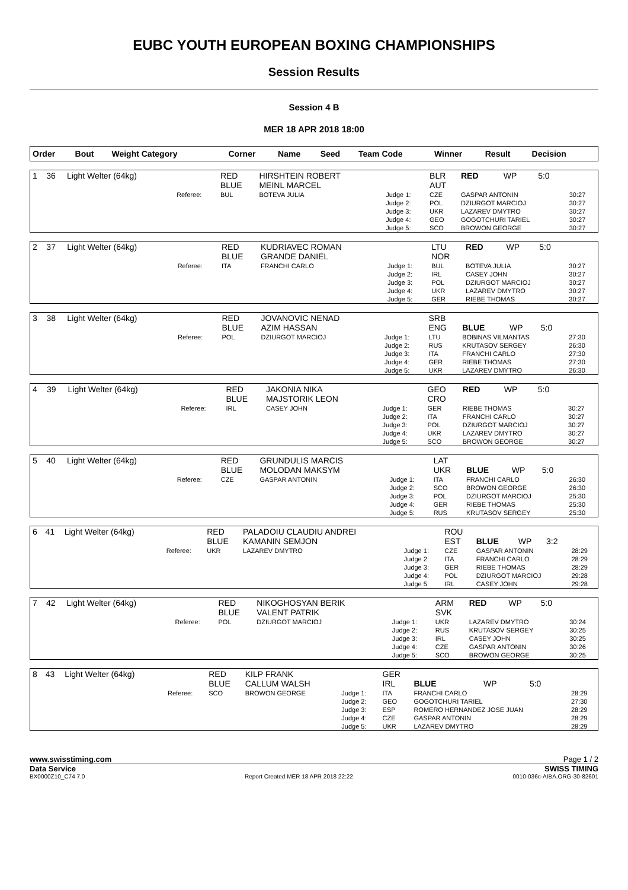EUBC YOUTH EUROPEAN BOXING CHAMPIONSHIPS
Session Results
Session 4 B
MER 18 APR 2018 18:00
| Order | Bout | Weight Category | | Corner | Name | Seed | Team Code | Winner | Result | Decision | |
| --- | --- | --- | --- | --- | --- | --- | --- | --- | --- | --- | --- |
| 1 | 36 | Light Welter (64kg) | | RED BLUE | HIRSHTEIN ROBERT MEINL MARCEL | | BLR AUT | RED | WP | 5:0 | |
| | | | Referee: | BUL | BOTEVA JULIA | Judge 1: Judge 2: Judge 3: Judge 4: Judge 5: | CZE POL UKR GEO SCO | GASPAR ANTONIN DZIURGOT MARCIOJ LAZAREV DMYTRO GOGOTCHURI TARIEL BROWON GEORGE | | | 30:27 30:27 30:27 30:27 30:27 |
| 2 | 37 | Light Welter (64kg) | | RED BLUE | KUDRIAVEC ROMAN GRANDE DANIEL | | LTU NOR | RED | WP | 5:0 | |
| | | | Referee: | ITA | FRANCHI CARLO | Judge 1: Judge 2: Judge 3: Judge 4: Judge 5: | BUL IRL POL UKR GER | BOTEVA JULIA CASEY JOHN DZIURGOT MARCIOJ LAZAREV DMYTRO RIEBE THOMAS | | | 30:27 30:27 30:27 30:27 30:27 |
| 3 | 38 | Light Welter (64kg) | | RED BLUE | JOVANOVIC NENAD AZIM HASSAN | | SRB ENG | BLUE | WP | 5:0 | |
| | | | Referee: | POL | DZIURGOT MARCIOJ | Judge 1: Judge 2: Judge 3: Judge 4: Judge 5: | LTU RUS ITA GER UKR | BOBINAS VILMANTAS KRUTASOV SERGEY FRANCHI CARLO RIEBE THOMAS LAZAREV DMYTRO | | | 27:30 26:30 27:30 27:30 26:30 |
| 4 | 39 | Light Welter (64kg) | | RED BLUE | JAKONIA NIKA MAJSTORIK LEON | | GEO CRO | RED | WP | 5:0 | |
| | | | Referee: | IRL | CASEY JOHN | Judge 1: Judge 2: Judge 3: Judge 4: Judge 5: | GER ITA POL UKR SCO | RIEBE THOMAS FRANCHI CARLO DZIURGOT MARCIOJ LAZAREV DMYTRO BROWON GEORGE | | | 30:27 30:27 30:27 30:27 30:27 |
| 5 | 40 | Light Welter (64kg) | | RED BLUE | GRUNDULIS MARCIS MOLODAN MAKSYM | | LAT UKR | BLUE | WP | 5:0 | |
| | | | Referee: | CZE | GASPAR ANTONIN | Judge 1: Judge 2: Judge 3: Judge 4: Judge 5: | ITA SCO POL GER RUS | FRANCHI CARLO BROWON GEORGE DZIURGOT MARCIOJ RIEBE THOMAS KRUTASOV SERGEY | | | 26:30 26:30 25:30 25:30 25:30 |
| 6 | 41 | Light Welter (64kg) | | RED BLUE | PALADOIU CLAUDIU ANDREI KAMANIN SEMJON | | ROU EST | BLUE | WP | 3:2 | |
| | | | Referee: | UKR | LAZAREV DMYTRO | Judge 1: Judge 2: Judge 3: Judge 4: Judge 5: | CZE ITA GER POL IRL | GASPAR ANTONIN FRANCHI CARLO RIEBE THOMAS DZIURGOT MARCIOJ CASEY JOHN | | | 28:29 28:29 28:29 29:28 29:28 |
| 7 | 42 | Light Welter (64kg) | | RED BLUE | NIKOGHOSYAN BERIK VALENT PATRIK | | ARM SVK | RED | WP | 5:0 | |
| | | | Referee: | POL | DZIURGOT MARCIOJ | Judge 1: Judge 2: Judge 3: Judge 4: Judge 5: | UKR RUS IRL CZE SCO | LAZAREV DMYTRO KRUTASOV SERGEY CASEY JOHN GASPAR ANTONIN BROWON GEORGE | | | 30:24 30:25 30:25 30:26 30:25 |
| 8 | 43 | Light Welter (64kg) | | RED BLUE | KILP FRANK CALLUM WALSH | | GER IRL | BLUE | WP | 5:0 | |
| | | | Referee: | SCO | BROWON GEORGE | Judge 1: Judge 2: Judge 3: Judge 4: Judge 5: | ITA GEO ESP CZE UKR | FRANCHI CARLO GOGOTCHURI TARIEL ROMERO HERNANDEZ JOSE JUAN GASPAR ANTONIN LAZAREV DMYTRO | | | 28:29 27:30 28:29 28:29 28:29 |
www.swisstiming.com Page 1 / 2
Data Service SWISS TIMING
BX0000Z10_C74 7.0 Report Created MER 18 APR 2018 22:22 0010-036c-AIBA.ORG-30-82601